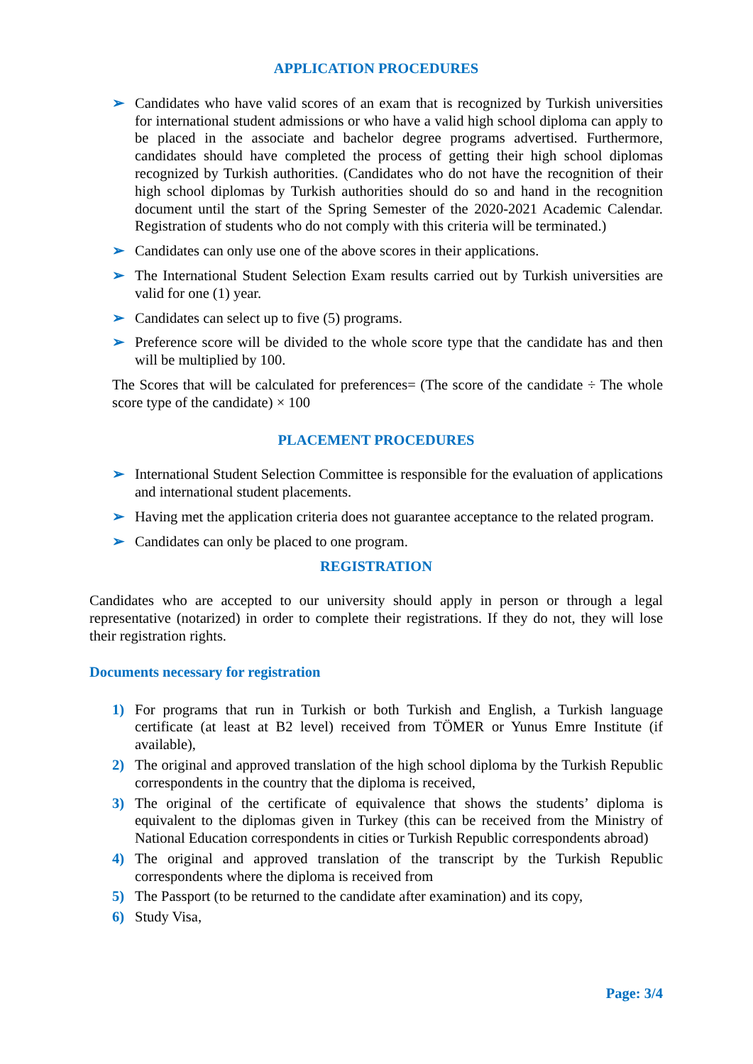APPLICATION PROCEDURES
➢ Candidates who have valid scores of an exam that is recognized by Turkish universities for international student admissions or who have a valid high school diploma can apply to be placed in the associate and bachelor degree programs advertised. Furthermore, candidates should have completed the process of getting their high school diplomas recognized by Turkish authorities. (Candidates who do not have the recognition of their high school diplomas by Turkish authorities should do so and hand in the recognition document until the start of the Spring Semester of the 2020-2021 Academic Calendar. Registration of students who do not comply with this criteria will be terminated.)
➢ Candidates can only use one of the above scores in their applications.
➢ The International Student Selection Exam results carried out by Turkish universities are valid for one (1) year.
➢ Candidates can select up to five (5) programs.
➢ Preference score will be divided to the whole score type that the candidate has and then will be multiplied by 100.
The Scores that will be calculated for preferences= (The score of the candidate ÷ The whole score type of the candidate) × 100
PLACEMENT PROCEDURES
➢ International Student Selection Committee is responsible for the evaluation of applications and international student placements.
➢ Having met the application criteria does not guarantee acceptance to the related program.
➢ Candidates can only be placed to one program.
REGISTRATION
Candidates who are accepted to our university should apply in person or through a legal representative (notarized) in order to complete their registrations. If they do not, they will lose their registration rights.
Documents necessary for registration
1) For programs that run in Turkish or both Turkish and English, a Turkish language certificate (at least at B2 level) received from TÖMER or Yunus Emre Institute (if available),
2) The original and approved translation of the high school diploma by the Turkish Republic correspondents in the country that the diploma is received,
3) The original of the certificate of equivalence that shows the students’ diploma is equivalent to the diplomas given in Turkey (this can be received from the Ministry of National Education correspondents in cities or Turkish Republic correspondents abroad)
4) The original and approved translation of the transcript by the Turkish Republic correspondents where the diploma is received from
5) The Passport (to be returned to the candidate after examination) and its copy,
6) Study Visa,
Page: 3/4